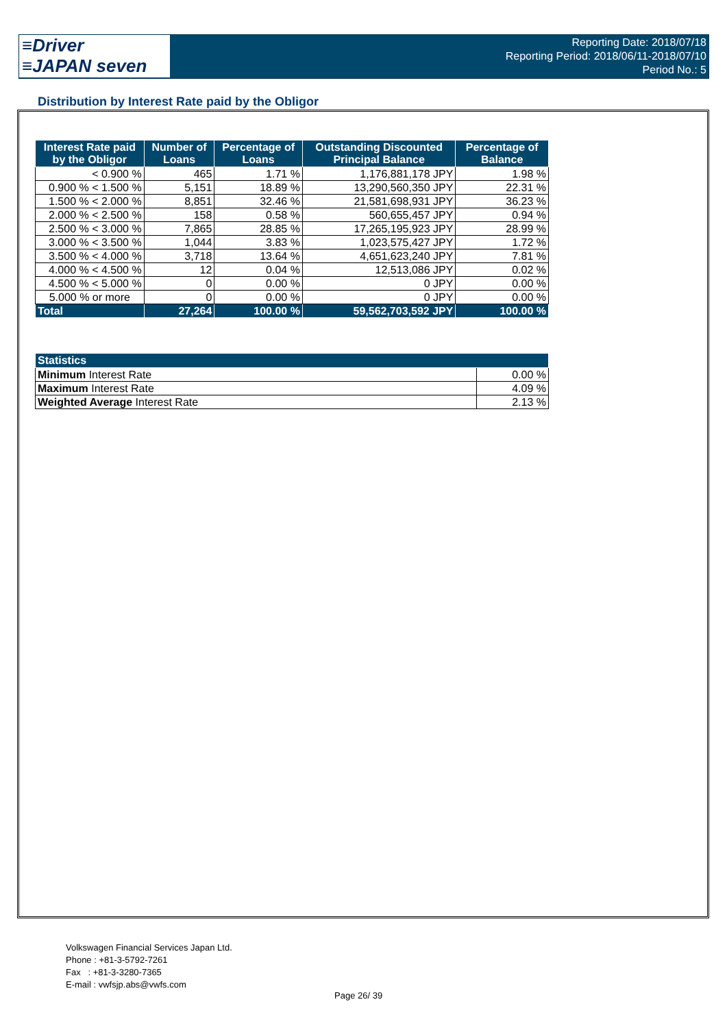≡Driver
≡JAPAN seven
Reporting Date: 2018/07/18
Reporting Period: 2018/06/11-2018/07/10
Period No.: 5
Distribution by Interest Rate paid by the Obligor
| Interest Rate paid by the Obligor | Number of Loans | Percentage of Loans | Outstanding Discounted Principal Balance | Percentage of Balance |
| --- | --- | --- | --- | --- |
| < 0.900 % | 465 | 1.71 % | 1,176,881,178 JPY | 1.98 % |
| 0.900 % < 1.500 % | 5,151 | 18.89 % | 13,290,560,350 JPY | 22.31 % |
| 1.500 % < 2.000 % | 8,851 | 32.46 % | 21,581,698,931 JPY | 36.23 % |
| 2.000 % < 2.500 % | 158 | 0.58 % | 560,655,457 JPY | 0.94 % |
| 2.500 % < 3.000 % | 7,865 | 28.85 % | 17,265,195,923 JPY | 28.99 % |
| 3.000 % < 3.500 % | 1,044 | 3.83 % | 1,023,575,427 JPY | 1.72 % |
| 3.500 % < 4.000 % | 3,718 | 13.64 % | 4,651,623,240 JPY | 7.81 % |
| 4.000 % < 4.500 % | 12 | 0.04 % | 12,513,086 JPY | 0.02 % |
| 4.500 % < 5.000 % | 0 | 0.00 % | 0 JPY | 0.00 % |
| 5.000 % or more | 0 | 0.00 % | 0 JPY | 0.00 % |
| Total | 27,264 | 100.00 % | 59,562,703,592 JPY | 100.00 % |
| Statistics | |
| --- | --- |
| Minimum Interest Rate | 0.00 % |
| Maximum Interest Rate | 4.09 % |
| Weighted Average Interest Rate | 2.13 % |
Volkswagen Financial Services Japan Ltd.
Phone : +81-3-5792-7261
Fax : +81-3-3280-7365
E-mail : vwfsjp.abs@vwfs.com
Page 26/ 39